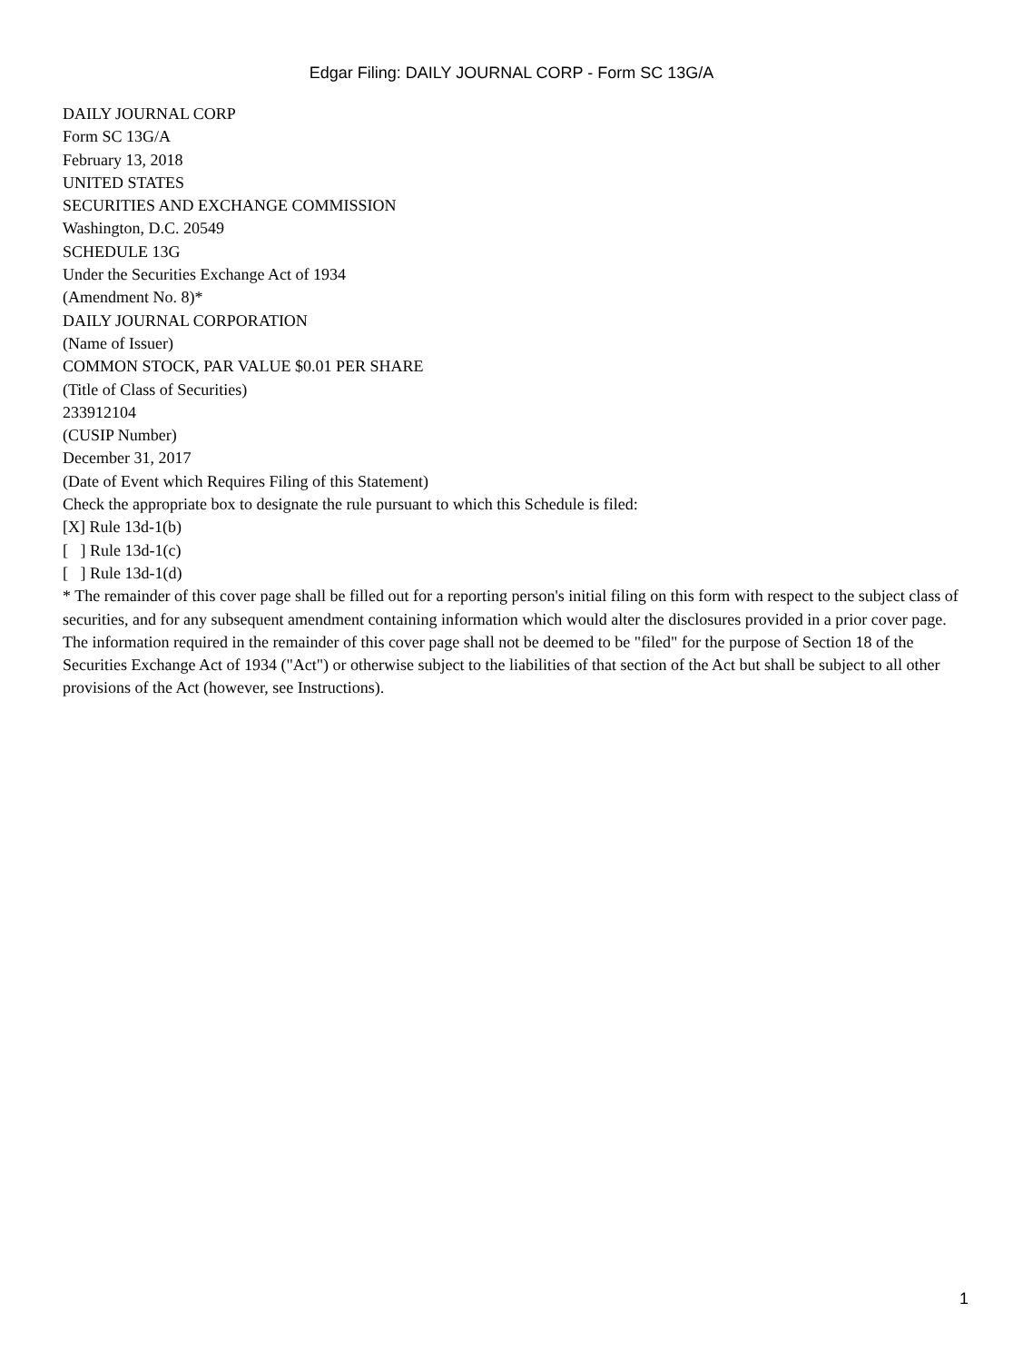Edgar Filing: DAILY JOURNAL CORP - Form SC 13G/A
DAILY JOURNAL CORP
Form SC 13G/A
February 13, 2018
UNITED STATES
SECURITIES AND EXCHANGE COMMISSION
Washington, D.C. 20549
SCHEDULE 13G
Under the Securities Exchange Act of 1934
(Amendment No. 8)*
DAILY JOURNAL CORPORATION
(Name of Issuer)
COMMON STOCK, PAR VALUE $0.01 PER SHARE
(Title of Class of Securities)
233912104
(CUSIP Number)
December 31, 2017
(Date of Event which Requires Filing of this Statement)
Check the appropriate box to designate the rule pursuant to which this Schedule is filed:
[X] Rule 13d-1(b)
[ ] Rule 13d-1(c)
[ ] Rule 13d-1(d)
* The remainder of this cover page shall be filled out for a reporting person's initial filing on this form with respect to the subject class of securities, and for any subsequent amendment containing information which would alter the disclosures provided in a prior cover page.
The information required in the remainder of this cover page shall not be deemed to be "filed" for the purpose of Section 18 of the Securities Exchange Act of 1934 ("Act") or otherwise subject to the liabilities of that section of the Act but shall be subject to all other provisions of the Act (however, see Instructions).
1